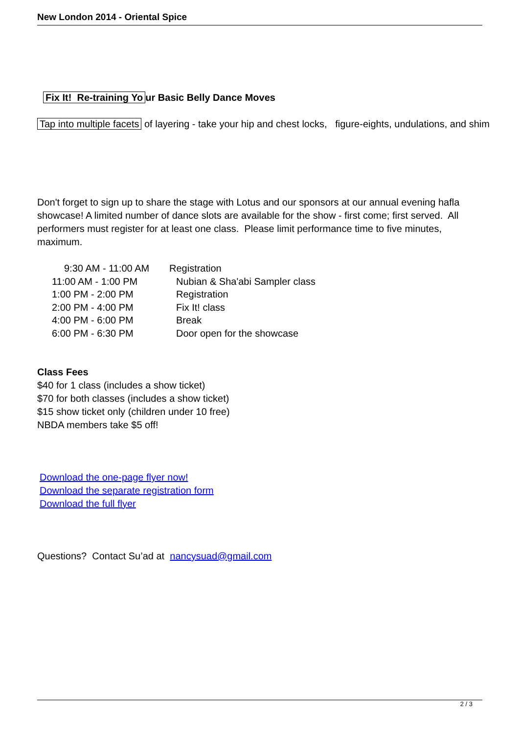New London 2014 - Oriental Spice
Fix It! Re-training Yo ur Basic Belly Dance Moves
Tap into multiple facets of layering - take your hip and chest locks, figure-eights, undulations, and shim
Don't forget to sign up to share the stage with Lotus and our sponsors at our annual evening hafla showcase! A limited number of dance slots are available for the show - first come; first served. All performers must register for at least one class. Please limit performance time to five minutes, maximum.
| 9:30 AM - 11:00 AM | Registration |
| 11:00 AM - 1:00 PM | Nubian & Sha'abi Sampler class |
| 1:00 PM - 2:00 PM | Registration |
| 2:00 PM - 4:00 PM | Fix It! class |
| 4:00 PM - 6:00 PM | Break |
| 6:00 PM - 6:30 PM | Door open for the showcase |
Class Fees
$40 for 1 class (includes a show ticket)
$70 for both classes (includes a show ticket)
$15 show ticket only (children under 10 free)
NBDA members take $5 off!
Download the one-page flyer now!
Download the separate registration form
Download the full flyer
Questions? Contact Su’ad at nancysuad@gmail.com
2 / 3